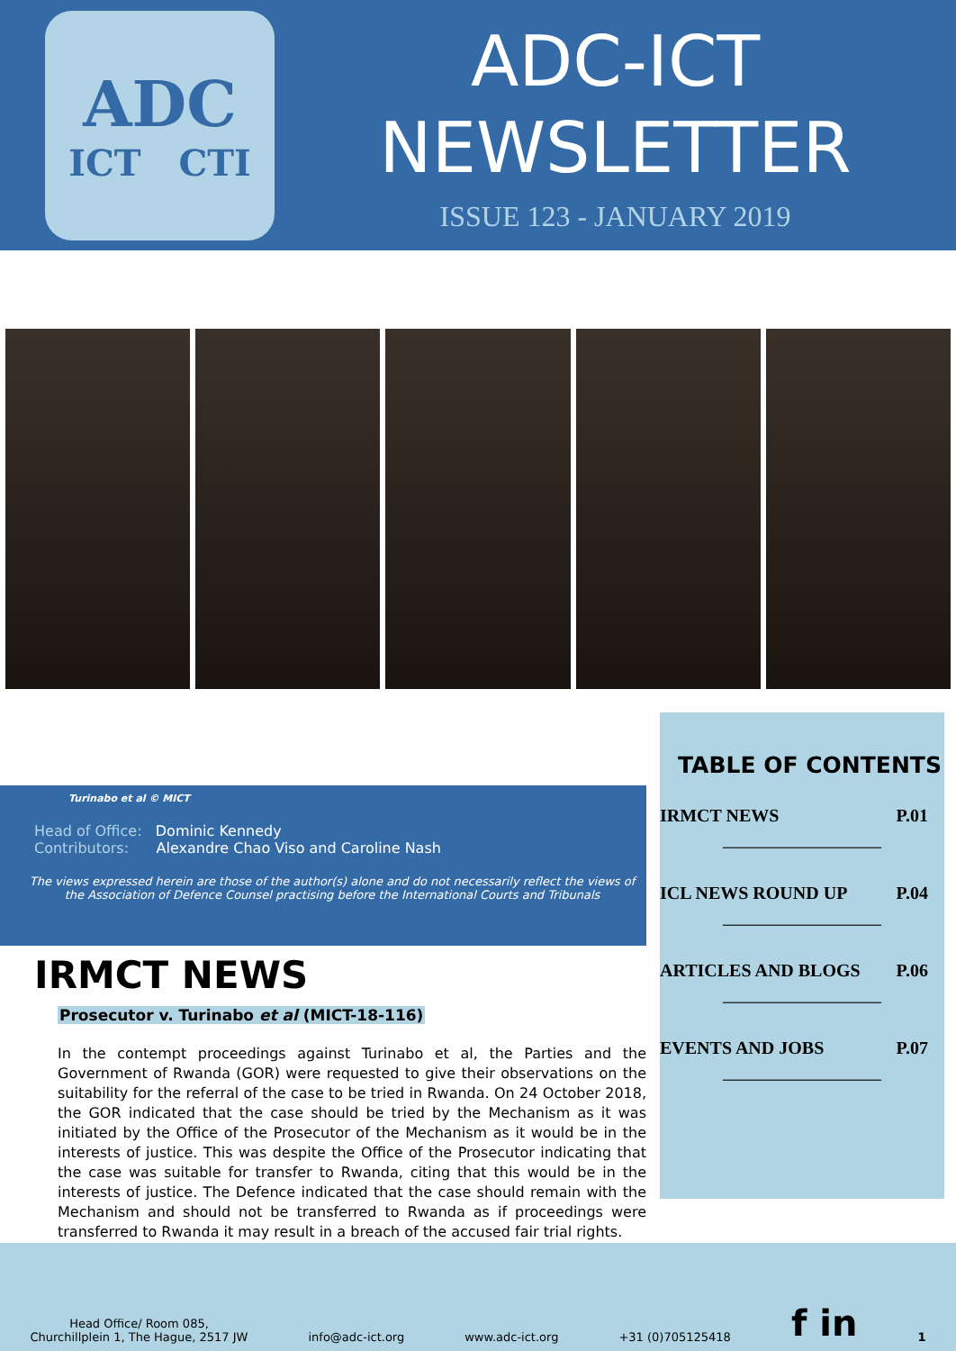ADC
ICT CTI
ADC-ICT
NEWSLETTER
ISSUE 123 - JANUARY 2019
Turinabo et al © MICT
Head of Office: Dominic Kennedy
Contributors: Alexandre Chao Viso and Caroline Nash
The views expressed herein are those of the author(s) alone and do not necessarily reflect the views of the Association of Defence Counsel practising before the International Courts and Tribunals
TABLE OF CONTENTS
IRMCT NEWS P.01
______________________
ICL NEWS ROUND UP P.04
______________________
ARTICLES AND BLOGS P.06
______________________
EVENTS AND JOBS P.07
______________________
IRMCT NEWS
Prosecutor v. Turinabo et al (MICT-18-116)
In the contempt proceedings against Turinabo et al, the Parties and the Government of Rwanda (GOR) were requested to give their observations on the suitability for the referral of the case to be tried in Rwanda. On 24 October 2018, the GOR indicated that the case should be tried by the Mechanism as it was initiated by the Office of the Prosecutor of the Mechanism as it would be in the interests of justice. This was despite the Office of the Prosecutor indicating that the case was suitable for transfer to Rwanda, citing that this would be in the interests of justice. The Defence indicated that the case should remain with the Mechanism and should not be transferred to Rwanda as if proceedings were transferred to Rwanda it may result in a breach of the accused fair trial rights.
Head Office/ Room 085,
Churchillplein 1, The Hague, 2517 JW
info@adc-ict.org
www.adc-ict.org
+31 (0)705125418
f in
1